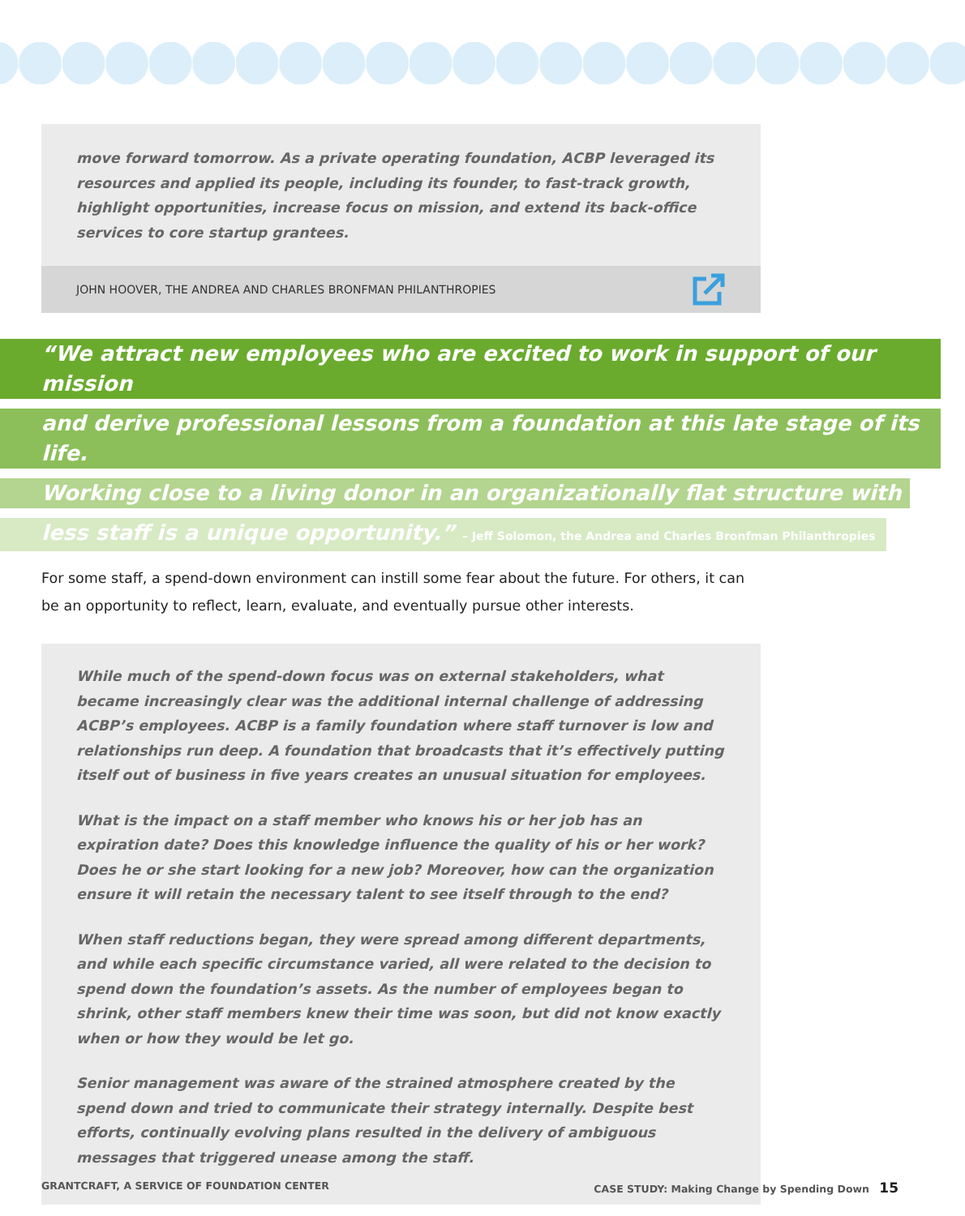move forward tomorrow. As a private operating foundation, ACBP leveraged its resources and applied its people, including its founder, to fast-track growth, highlight opportunities, increase focus on mission, and extend its back-office services to core startup grantees.
JOHN HOOVER, THE ANDREA AND CHARLES BRONFMAN PHILANTHROPIES
“We attract new employees who are excited to work in support of our mission
and derive professional lessons from a foundation at this late stage of its life.
Working close to a living donor in an organizationally flat structure with
less staff is a unique opportunity.” – Jeff Solomon, the Andrea and Charles Bronfman Philanthropies
For some staff, a spend-down environment can instill some fear about the future. For others, it can be an opportunity to reflect, learn, evaluate, and eventually pursue other interests.
While much of the spend-down focus was on external stakeholders, what became increasingly clear was the additional internal challenge of addressing ACBP’s employees. ACBP is a family foundation where staff turnover is low and relationships run deep. A foundation that broadcasts that it’s effectively putting itself out of business in five years creates an unusual situation for employees.
What is the impact on a staff member who knows his or her job has an expiration date? Does this knowledge influence the quality of his or her work? Does he or she start looking for a new job? Moreover, how can the organization ensure it will retain the necessary talent to see itself through to the end?
When staff reductions began, they were spread among different departments, and while each specific circumstance varied, all were related to the decision to spend down the foundation’s assets. As the number of employees began to shrink, other staff members knew their time was soon, but did not know exactly when or how they would be let go.
Senior management was aware of the strained atmosphere created by the spend down and tried to communicate their strategy internally. Despite best efforts, continually evolving plans resulted in the delivery of ambiguous messages that triggered unease among the staff.
GRANTCRAFT, A SERVICE OF FOUNDATION CENTER CASE STUDY: Making Change by Spending Down 15